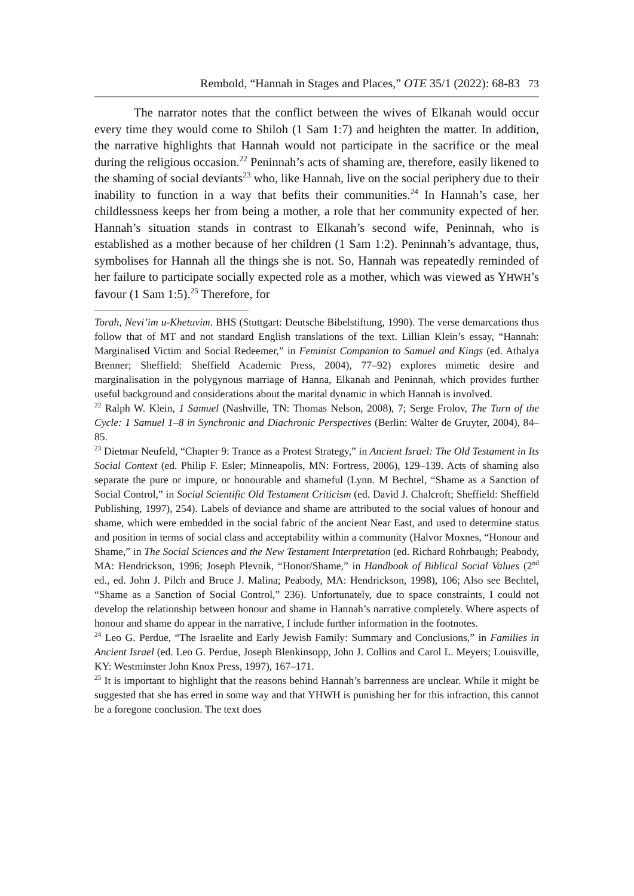Rembold, “Hannah in Stages and Places,” OTE 35/1 (2022): 68-83 73
The narrator notes that the conflict between the wives of Elkanah would occur every time they would come to Shiloh (1 Sam 1:7) and heighten the matter. In addition, the narrative highlights that Hannah would not participate in the sacrifice or the meal during the religious occasion.<sup>22</sup> Peninnah’s acts of shaming are, therefore, easily likened to the shaming of social deviants<sup>23</sup> who, like Hannah, live on the social periphery due to their inability to function in a way that befits their communities.<sup>24</sup> In Hannah’s case, her childlessness keeps her from being a mother, a role that her community expected of her. Hannah’s situation stands in contrast to Elkanah’s second wife, Peninnah, who is established as a mother because of her children (1 Sam 1:2). Peninnah’s advantage, thus, symbolises for Hannah all the things she is not. So, Hannah was repeatedly reminded of her failure to participate socially expected role as a mother, which was viewed as YHWH’s favour (1 Sam 1:5).<sup>25</sup> Therefore, for
Torah, Nevi’im u-Khetuvim. BHS (Stuttgart: Deutsche Bibelstiftung, 1990). The verse demarcations thus follow that of MT and not standard English translations of the text. Lillian Klein’s essay, “Hannah: Marginalised Victim and Social Redeemer,” in Feminist Companion to Samuel and Kings (ed. Athalya Brenner; Sheffield: Sheffield Academic Press, 2004), 77–92) explores mimetic desire and marginalisation in the polygynous marriage of Hanna, Elkanah and Peninnah, which provides further useful background and considerations about the marital dynamic in which Hannah is involved.
<sup>22</sup> Ralph W. Klein, 1 Samuel (Nashville, TN: Thomas Nelson, 2008), 7; Serge Frolov, The Turn of the Cycle: 1 Samuel 1–8 in Synchronic and Diachronic Perspectives (Berlin: Walter de Gruyter, 2004), 84–85.
<sup>23</sup> Dietmar Neufeld, “Chapter 9: Trance as a Protest Strategy,” in Ancient Israel: The Old Testament in Its Social Context (ed. Philip F. Esler; Minneapolis, MN: Fortress, 2006), 129–139. Acts of shaming also separate the pure or impure, or honourable and shameful (Lynn. M Bechtel, “Shame as a Sanction of Social Control,” in Social Scientific Old Testament Criticism (ed. David J. Chalcroft; Sheffield: Sheffield Publishing, 1997), 254). Labels of deviance and shame are attributed to the social values of honour and shame, which were embedded in the social fabric of the ancient Near East, and used to determine status and position in terms of social class and acceptability within a community (Halvor Moxnes, “Honour and Shame,” in The Social Sciences and the New Testament Interpretation (ed. Richard Rohrbaugh; Peabody, MA: Hendrickson, 1996; Joseph Plevnik, “Honor/Shame,” in Handbook of Biblical Social Values (2<sup>nd</sup> ed., ed. John J. Pilch and Bruce J. Malina; Peabody, MA: Hendrickson, 1998), 106; Also see Bechtel, “Shame as a Sanction of Social Control,” 236). Unfortunately, due to space constraints, I could not develop the relationship between honour and shame in Hannah’s narrative completely. Where aspects of honour and shame do appear in the narrative, I include further information in the footnotes.
<sup>24</sup> Leo G. Perdue, “The Israelite and Early Jewish Family: Summary and Conclusions,” in Families in Ancient Israel (ed. Leo G. Perdue, Joseph Blenkinsopp, John J. Collins and Carol L. Meyers; Louisville, KY: Westminster John Knox Press, 1997), 167–171.
<sup>25</sup> It is important to highlight that the reasons behind Hannah’s barrenness are unclear. While it might be suggested that she has erred in some way and that YHWH is punishing her for this infraction, this cannot be a foregone conclusion. The text does